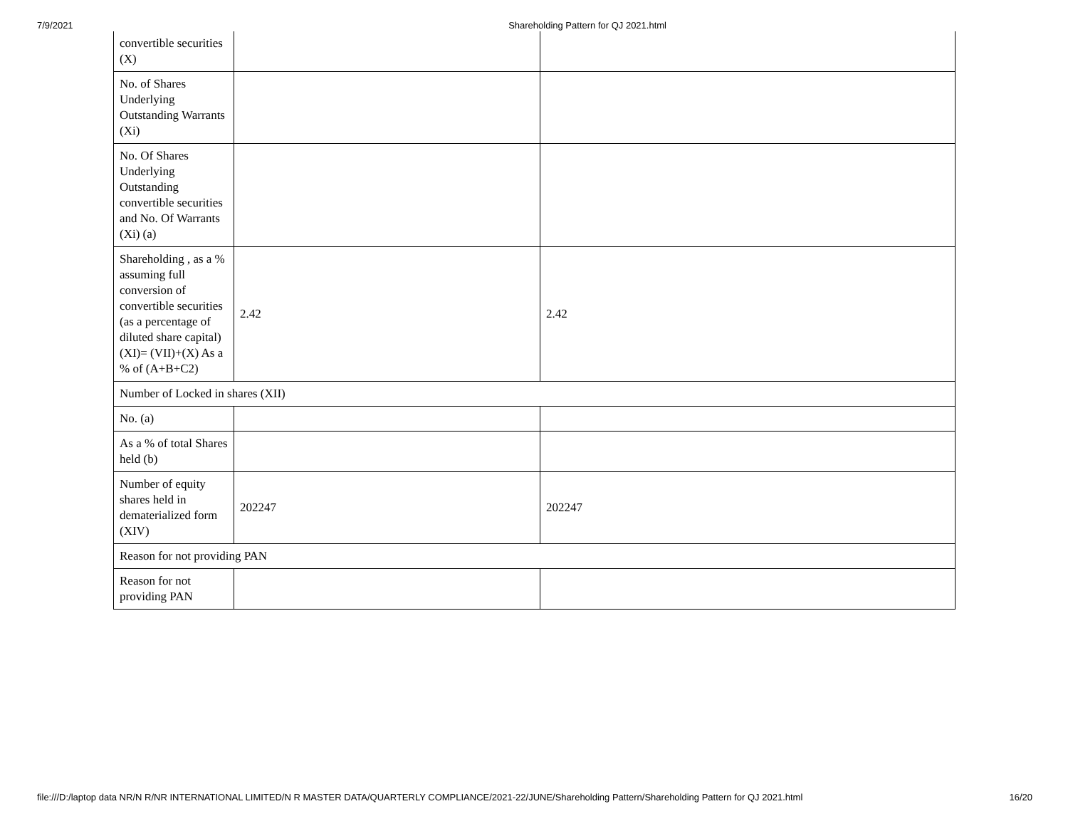7/9/2021 Shareholding Pattern for QJ 2021.html
| convertible securities (X) | | |
| No. of Shares Underlying Outstanding Warrants (Xi) | | |
| No. Of Shares Underlying Outstanding convertible securities and No. Of Warrants (Xi) (a) | | |
| Shareholding , as a % assuming full conversion of convertible securities (as a percentage of diluted share capital) (XI)= (VII)+(X) As a % of (A+B+C2) | 2.42 | 2.42 |
| Number of Locked in shares (XII) | | |
| No. (a) | | |
| As a % of total Shares held (b) | | |
| Number of equity shares held in dematerialized form (XIV) | 202247 | 202247 |
| Reason for not providing PAN | | |
| Reason for not providing PAN | | |
file:///D:/laptop data NR/N R/NR INTERNATIONAL LIMITED/N R MASTER DATA/QUARTERLY COMPLIANCE/2021-22/JUNE/Shareholding Pattern/Shareholding Pattern for QJ 2021.html 16/20